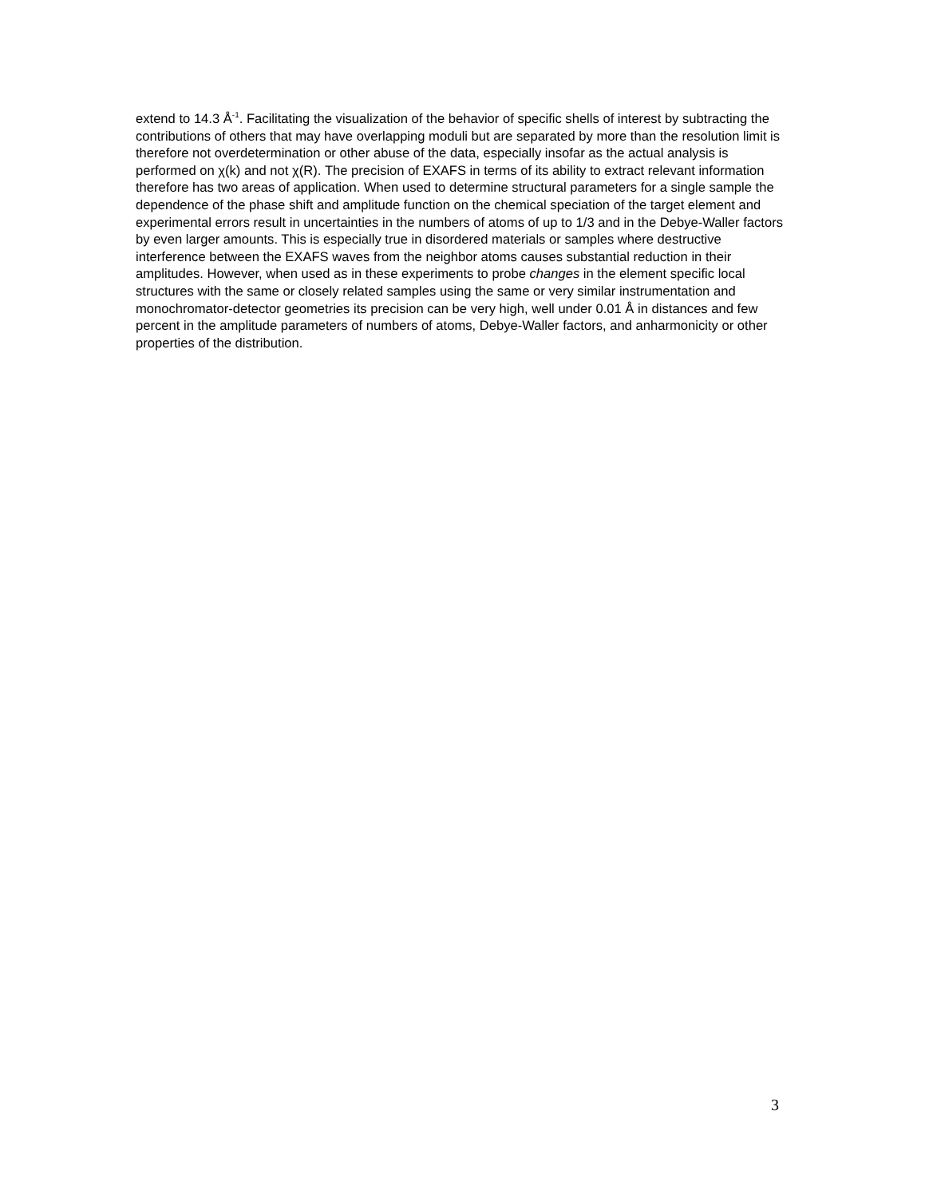extend to 14.3 Å<sup>-1</sup>. Facilitating the visualization of the behavior of specific shells of interest by subtracting the contributions of others that may have overlapping moduli but are separated by more than the resolution limit is therefore not overdetermination or other abuse of the data, especially insofar as the actual analysis is performed on χ(k) and not χ(R). The precision of EXAFS in terms of its ability to extract relevant information therefore has two areas of application. When used to determine structural parameters for a single sample the dependence of the phase shift and amplitude function on the chemical speciation of the target element and experimental errors result in uncertainties in the numbers of atoms of up to 1/3 and in the Debye-Waller factors by even larger amounts. This is especially true in disordered materials or samples where destructive interference between the EXAFS waves from the neighbor atoms causes substantial reduction in their amplitudes. However, when used as in these experiments to probe changes in the element specific local structures with the same or closely related samples using the same or very similar instrumentation and monochromator-detector geometries its precision can be very high, well under 0.01 Å in distances and few percent in the amplitude parameters of numbers of atoms, Debye-Waller factors, and anharmonicity or other properties of the distribution.
3